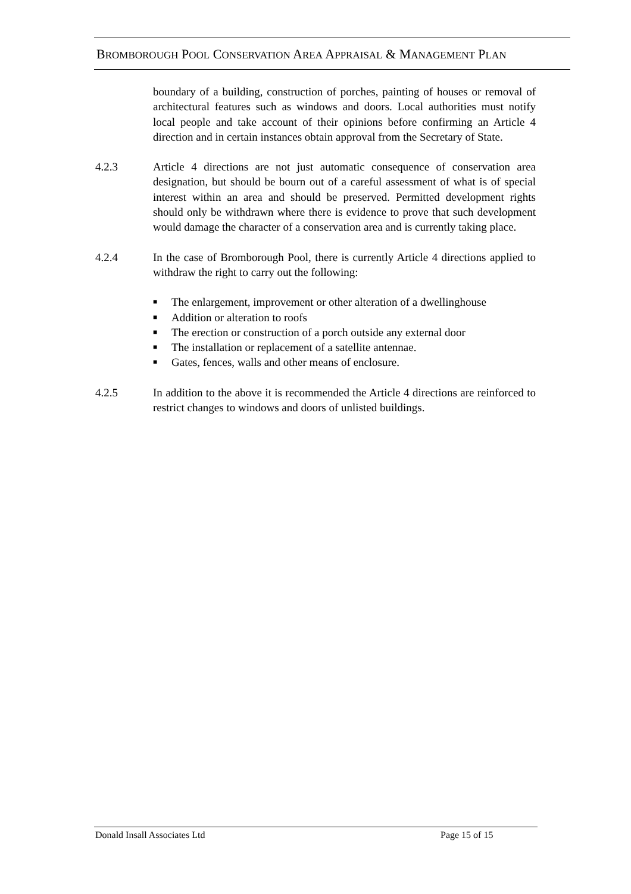BROMBOROUGH POOL CONSERVATION AREA APPRAISAL & MANAGEMENT PLAN
boundary of a building, construction of porches, painting of houses or removal of architectural features such as windows and doors. Local authorities must notify local people and take account of their opinions before confirming an Article 4 direction and in certain instances obtain approval from the Secretary of State.
4.2.3 Article 4 directions are not just automatic consequence of conservation area designation, but should be bourn out of a careful assessment of what is of special interest within an area and should be preserved. Permitted development rights should only be withdrawn where there is evidence to prove that such development would damage the character of a conservation area and is currently taking place.
4.2.4 In the case of Bromborough Pool, there is currently Article 4 directions applied to withdraw the right to carry out the following:
■ The enlargement, improvement or other alteration of a dwellinghouse
■ Addition or alteration to roofs
■ The erection or construction of a porch outside any external door
■ The installation or replacement of a satellite antennae.
■ Gates, fences, walls and other means of enclosure.
4.2.5 In addition to the above it is recommended the Article 4 directions are reinforced to restrict changes to windows and doors of unlisted buildings.
Donald Insall Associates Ltd Page 15 of 15